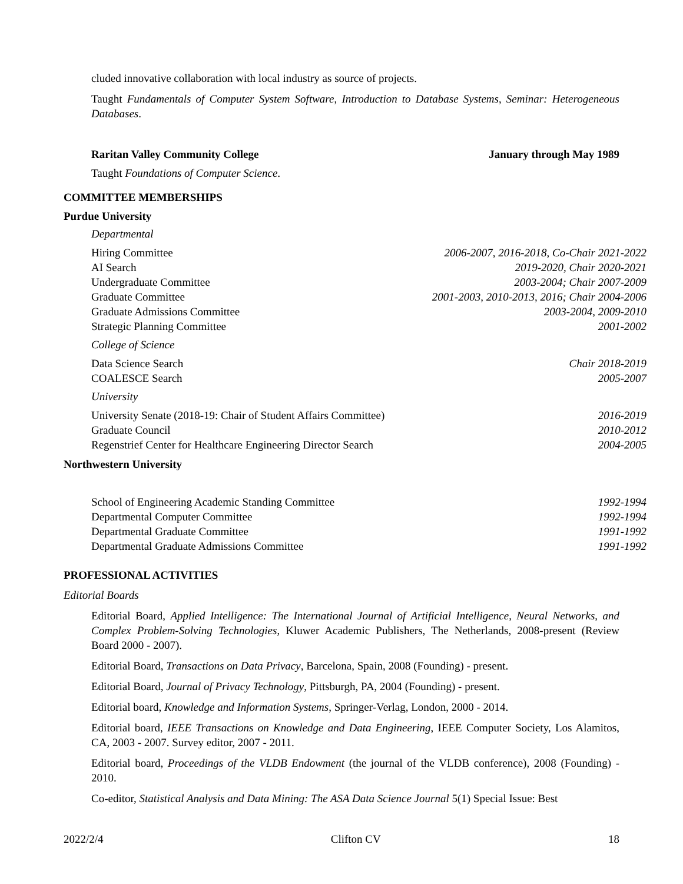cluded innovative collaboration with local industry as source of projects.
Taught Fundamentals of Computer System Software, Introduction to Database Systems, Seminar: Heterogeneous Databases.
Raritan Valley Community College January through May 1989
Taught Foundations of Computer Science.
COMMITTEE MEMBERSHIPS
Purdue University
Departmental
| Hiring Committee | 2006-2007, 2016-2018, Co-Chair 2021-2022 |
| AI Search | 2019-2020, Chair 2020-2021 |
| Undergraduate Committee | 2003-2004; Chair 2007-2009 |
| Graduate Committee | 2001-2003, 2010-2013, 2016; Chair 2004-2006 |
| Graduate Admissions Committee | 2003-2004, 2009-2010 |
| Strategic Planning Committee | 2001-2002 |
College of Science
| Data Science Search | Chair 2018-2019 |
| COALESCE Search | 2005-2007 |
University
| University Senate (2018-19: Chair of Student Affairs Committee) | 2016-2019 |
| Graduate Council | 2010-2012 |
| Regenstrief Center for Healthcare Engineering Director Search | 2004-2005 |
Northwestern University
| School of Engineering Academic Standing Committee | 1992-1994 |
| Departmental Computer Committee | 1992-1994 |
| Departmental Graduate Committee | 1991-1992 |
| Departmental Graduate Admissions Committee | 1991-1992 |
PROFESSIONAL ACTIVITIES
Editorial Boards
Editorial Board, Applied Intelligence: The International Journal of Artificial Intelligence, Neural Networks, and Complex Problem-Solving Technologies, Kluwer Academic Publishers, The Netherlands, 2008-present (Review Board 2000 - 2007).
Editorial Board, Transactions on Data Privacy, Barcelona, Spain, 2008 (Founding) - present.
Editorial Board, Journal of Privacy Technology, Pittsburgh, PA, 2004 (Founding) - present.
Editorial board, Knowledge and Information Systems, Springer-Verlag, London, 2000 - 2014.
Editorial board, IEEE Transactions on Knowledge and Data Engineering, IEEE Computer Society, Los Alamitos, CA, 2003 - 2007. Survey editor, 2007 - 2011.
Editorial board, Proceedings of the VLDB Endowment (the journal of the VLDB conference), 2008 (Founding) - 2010.
Co-editor, Statistical Analysis and Data Mining: The ASA Data Science Journal 5(1) Special Issue: Best
2022/2/4 Clifton CV 18